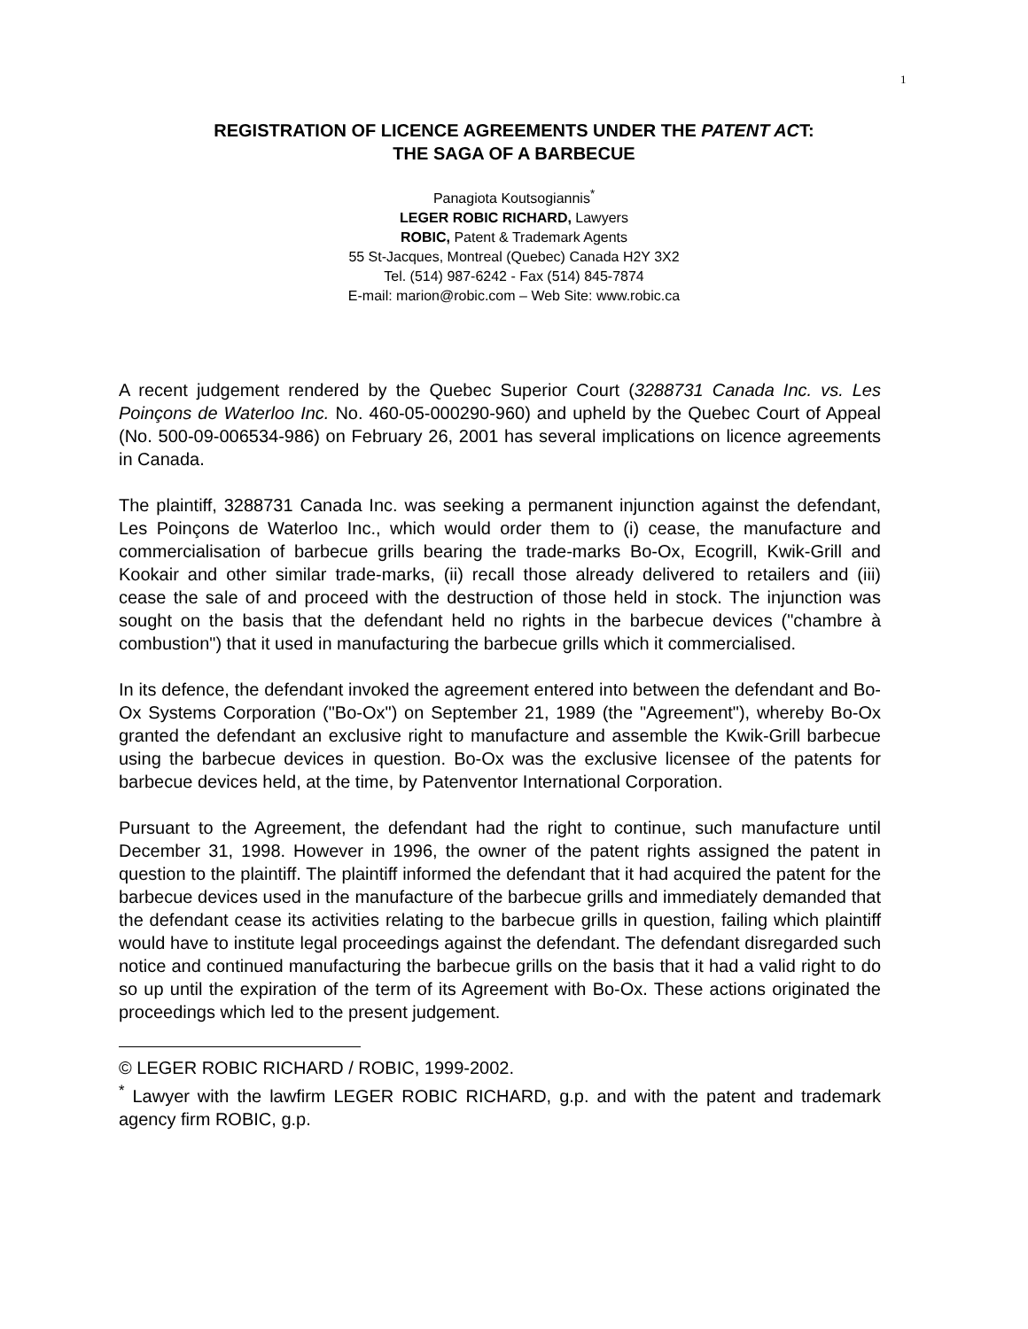1
REGISTRATION OF LICENCE AGREEMENTS UNDER THE PATENT ACT:
THE SAGA OF A BARBECUE
Panagiota Koutsogiannis<sup>*</sup>
LEGER ROBIC RICHARD, Lawyers
ROBIC, Patent & Trademark Agents
55 St-Jacques, Montreal (Quebec) Canada H2Y 3X2
Tel. (514) 987-6242 - Fax (514) 845-7874
E-mail: marion@robic.com – Web Site: www.robic.ca
A recent judgement rendered by the Quebec Superior Court (3288731 Canada Inc. vs. Les Poinçons de Waterloo Inc. No. 460-05-000290-960) and upheld by the Quebec Court of Appeal (No. 500-09-006534-986) on February 26, 2001 has several implications on licence agreements in Canada.
The plaintiff, 3288731 Canada Inc. was seeking a permanent injunction against the defendant, Les Poinçons de Waterloo Inc., which would order them to (i) cease, the manufacture and commercialisation of barbecue grills bearing the trade-marks Bo-Ox, Ecogrill, Kwik-Grill and Kookair and other similar trade-marks, (ii) recall those already delivered to retailers and (iii) cease the sale of and proceed with the destruction of those held in stock. The injunction was sought on the basis that the defendant held no rights in the barbecue devices ("chambre à combustion") that it used in manufacturing the barbecue grills which it commercialised.
In its defence, the defendant invoked the agreement entered into between the defendant and Bo-Ox Systems Corporation ("Bo-Ox") on September 21, 1989 (the "Agreement"), whereby Bo-Ox granted the defendant an exclusive right to manufacture and assemble the Kwik-Grill barbecue using the barbecue devices in question. Bo-Ox was the exclusive licensee of the patents for barbecue devices held, at the time, by Patenventor International Corporation.
Pursuant to the Agreement, the defendant had the right to continue, such manufacture until December 31, 1998. However in 1996, the owner of the patent rights assigned the patent in question to the plaintiff. The plaintiff informed the defendant that it had acquired the patent for the barbecue devices used in the manufacture of the barbecue grills and immediately demanded that the defendant cease its activities relating to the barbecue grills in question, failing which plaintiff would have to institute legal proceedings against the defendant. The defendant disregarded such notice and continued manufacturing the barbecue grills on the basis that it had a valid right to do so up until the expiration of the term of its Agreement with Bo-Ox. These actions originated the proceedings which led to the present judgement.
© LEGER ROBIC RICHARD / ROBIC, 1999-2002.
<sup>*</sup> Lawyer with the lawfirm LEGER ROBIC RICHARD, g.p. and with the patent and trademark agency firm ROBIC, g.p.